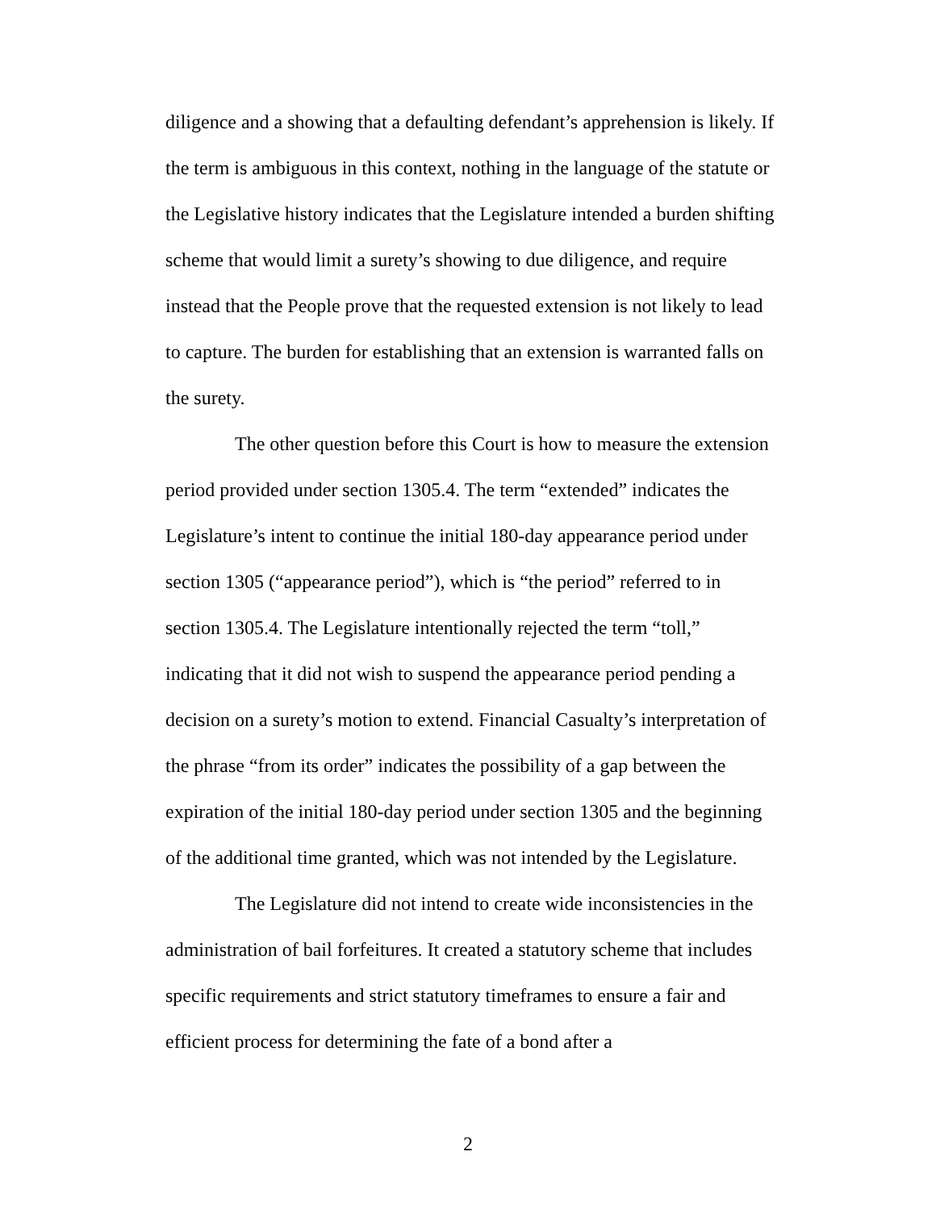diligence and a showing that a defaulting defendant’s apprehension is likely. If the term is ambiguous in this context, nothing in the language of the statute or the Legislative history indicates that the Legislature intended a burden shifting scheme that would limit a surety’s showing to due diligence, and require instead that the People prove that the requested extension is not likely to lead to capture. The burden for establishing that an extension is warranted falls on the surety.
The other question before this Court is how to measure the extension period provided under section 1305.4. The term “extended” indicates the Legislature’s intent to continue the initial 180-day appearance period under section 1305 (“appearance period”), which is “the period” referred to in section 1305.4. The Legislature intentionally rejected the term “toll,” indicating that it did not wish to suspend the appearance period pending a decision on a surety’s motion to extend. Financial Casualty’s interpretation of the phrase “from its order” indicates the possibility of a gap between the expiration of the initial 180-day period under section 1305 and the beginning of the additional time granted, which was not intended by the Legislature.
The Legislature did not intend to create wide inconsistencies in the administration of bail forfeitures. It created a statutory scheme that includes specific requirements and strict statutory timeframes to ensure a fair and efficient process for determining the fate of a bond after a
2